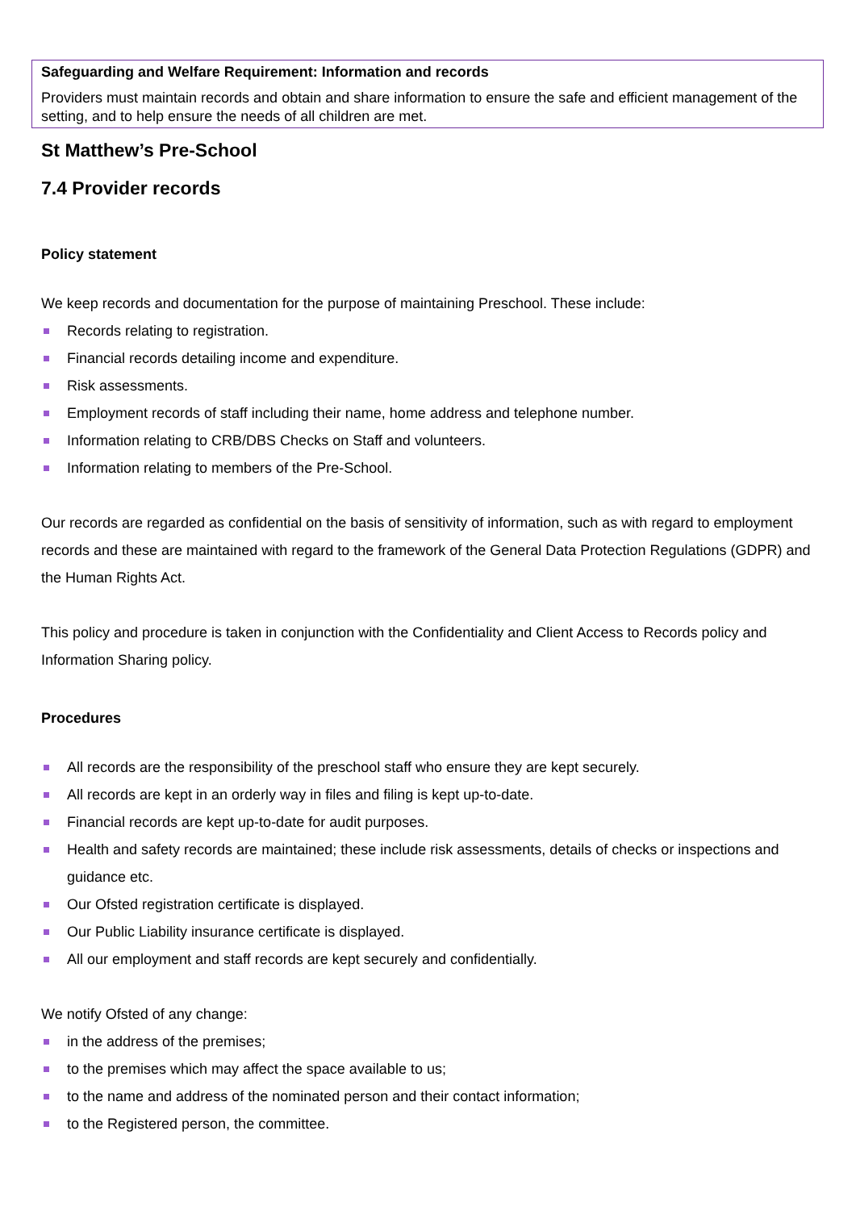Safeguarding and Welfare Requirement: Information and records
Providers must maintain records and obtain and share information to ensure the safe and efficient management of the setting, and to help ensure the needs of all children are met.
St Matthew’s Pre-School
7.4 Provider records
Policy statement
We keep records and documentation for the purpose of maintaining Preschool. These include:
Records relating to registration.
Financial records detailing income and expenditure.
Risk assessments.
Employment records of staff including their name, home address and telephone number.
Information relating to CRB/DBS Checks on Staff and volunteers.
Information relating to members of the Pre-School.
Our records are regarded as confidential on the basis of sensitivity of information, such as with regard to employment records and these are maintained with regard to the framework of the General Data Protection Regulations (GDPR) and the Human Rights Act.
This policy and procedure is taken in conjunction with the Confidentiality and Client Access to Records policy and Information Sharing policy.
Procedures
All records are the responsibility of the preschool staff who ensure they are kept securely.
All records are kept in an orderly way in files and filing is kept up-to-date.
Financial records are kept up-to-date for audit purposes.
Health and safety records are maintained; these include risk assessments, details of checks or inspections and guidance etc.
Our Ofsted registration certificate is displayed.
Our Public Liability insurance certificate is displayed.
All our employment and staff records are kept securely and confidentially.
We notify Ofsted of any change:
in the address of the premises;
to the premises which may affect the space available to us;
to the name and address of the nominated person and their contact information;
to the Registered person, the committee.